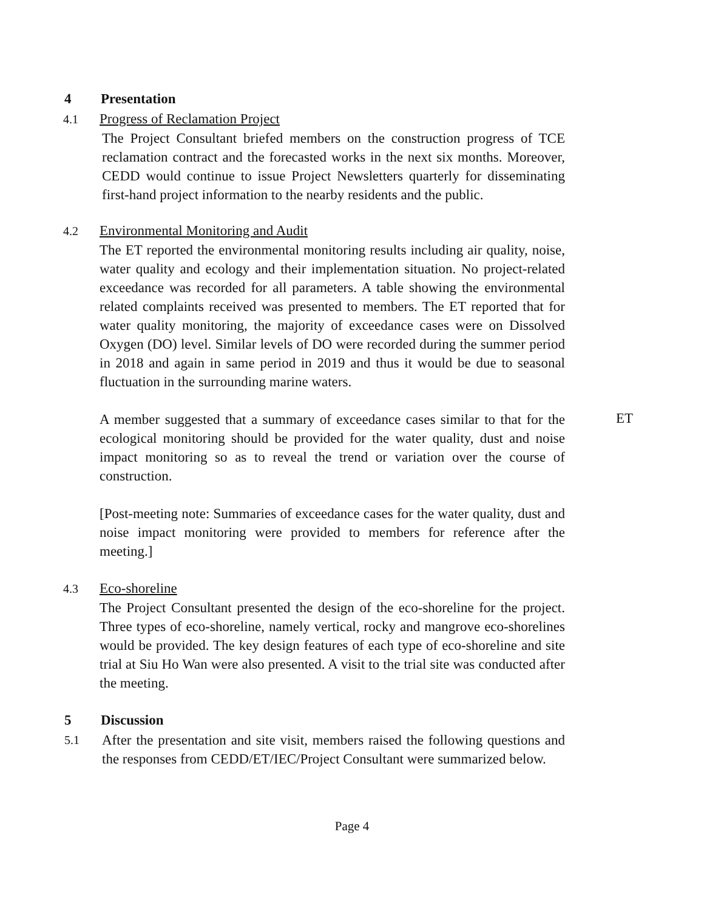4 Presentation
4.1 Progress of Reclamation Project
The Project Consultant briefed members on the construction progress of TCE reclamation contract and the forecasted works in the next six months. Moreover, CEDD would continue to issue Project Newsletters quarterly for disseminating first-hand project information to the nearby residents and the public.
4.2 Environmental Monitoring and Audit
The ET reported the environmental monitoring results including air quality, noise, water quality and ecology and their implementation situation. No project-related exceedance was recorded for all parameters. A table showing the environmental related complaints received was presented to members. The ET reported that for water quality monitoring, the majority of exceedance cases were on Dissolved Oxygen (DO) level. Similar levels of DO were recorded during the summer period in 2018 and again in same period in 2019 and thus it would be due to seasonal fluctuation in the surrounding marine waters.
A member suggested that a summary of exceedance cases similar to that for the ecological monitoring should be provided for the water quality, dust and noise impact monitoring so as to reveal the trend or variation over the course of construction.
ET
[Post-meeting note: Summaries of exceedance cases for the water quality, dust and noise impact monitoring were provided to members for reference after the meeting.]
4.3 Eco-shoreline
The Project Consultant presented the design of the eco-shoreline for the project. Three types of eco-shoreline, namely vertical, rocky and mangrove eco-shorelines would be provided. The key design features of each type of eco-shoreline and site trial at Siu Ho Wan were also presented. A visit to the trial site was conducted after the meeting.
5 Discussion
5.1
After the presentation and site visit, members raised the following questions and the responses from CEDD/ET/IEC/Project Consultant were summarized below.
Page 4